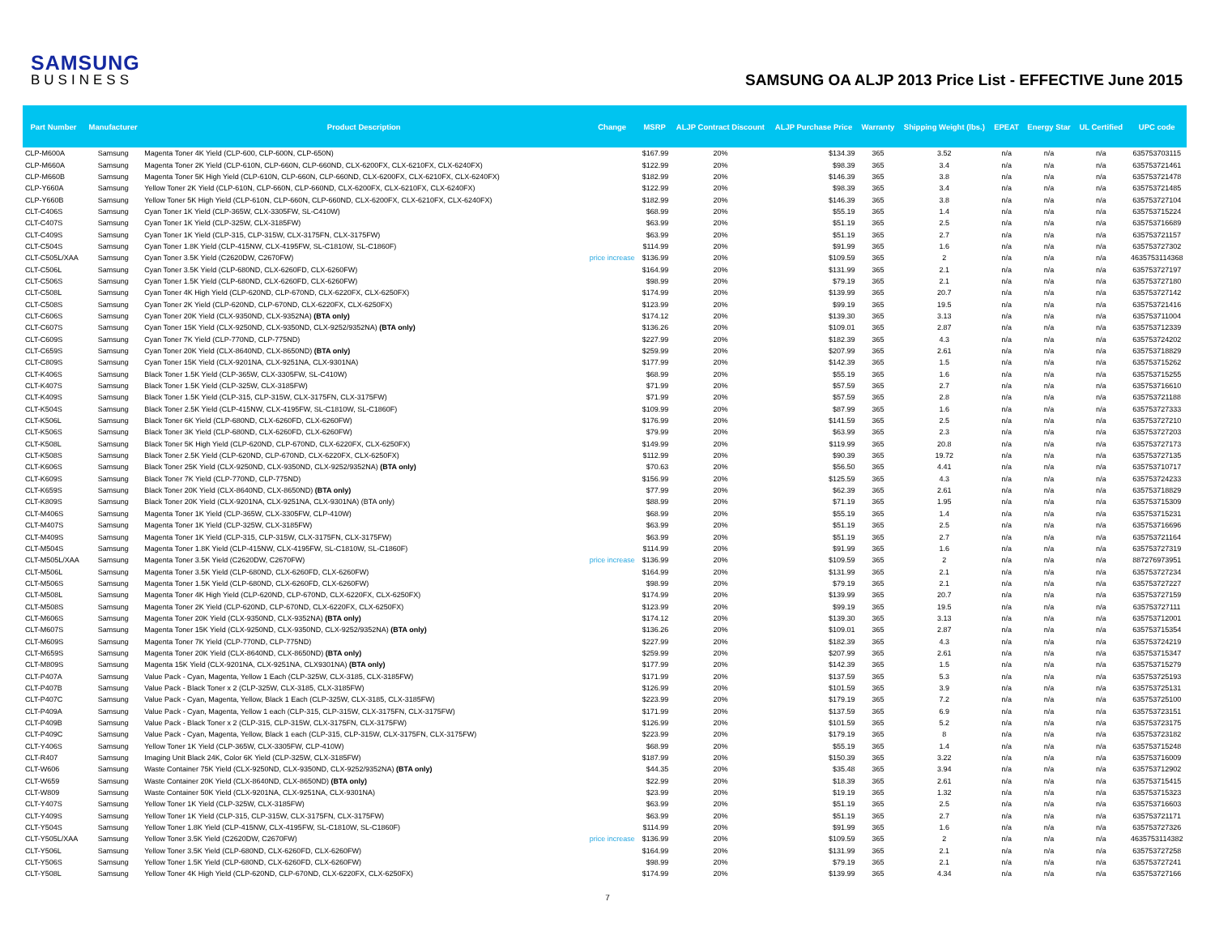SAMSUNG
BUSINESS
SAMSUNG OA ALJP 2013 Price List - EFFECTIVE June 2015
| Part Number | Manufacturer | Product Description | Change | MSRP | ALJP Contract Discount | ALJP Purchase Price | Warranty | Shipping Weight (lbs.) | EPEAT | Energy Star | UL Certified | UPC code |
| --- | --- | --- | --- | --- | --- | --- | --- | --- | --- | --- | --- | --- |
| CLP-M600A | Samsung | Magenta Toner 4K Yield (CLP-600, CLP-600N, CLP-650N) | | $167.99 | 20% | $134.39 | 365 | 3.52 | n/a | n/a | n/a | 635753703115 |
| CLP-M660A | Samsung | Magenta Toner 2K Yield (CLP-610N, CLP-660N, CLP-660ND, CLX-6200FX, CLX-6210FX, CLX-6240FX) | | $122.99 | 20% | $98.39 | 365 | 3.4 | n/a | n/a | n/a | 635753721461 |
| CLP-M660B | Samsung | Magenta Toner 5K High Yield (CLP-610N, CLP-660N, CLP-660ND, CLX-6200FX, CLX-6210FX, CLX-6240FX) | | $182.99 | 20% | $146.39 | 365 | 3.8 | n/a | n/a | n/a | 635753721478 |
| CLP-Y660A | Samsung | Yellow Toner 2K Yield (CLP-610N, CLP-660N, CLP-660ND, CLX-6200FX, CLX-6210FX, CLX-6240FX) | | $122.99 | 20% | $98.39 | 365 | 3.4 | n/a | n/a | n/a | 635753721485 |
| CLP-Y660B | Samsung | Yellow Toner 5K High Yield (CLP-610N, CLP-660N, CLP-660ND, CLX-6200FX, CLX-6210FX, CLX-6240FX) | | $182.99 | 20% | $146.39 | 365 | 3.8 | n/a | n/a | n/a | 635753727104 |
| CLT-C406S | Samsung | Cyan Toner 1K Yield (CLP-365W, CLX-3305FW, SL-C410W) | | $68.99 | 20% | $55.19 | 365 | 1.4 | n/a | n/a | n/a | 635753715224 |
| CLT-C407S | Samsung | Cyan Toner 1K Yield (CLP-325W, CLX-3185FW) | | $63.99 | 20% | $51.19 | 365 | 2.5 | n/a | n/a | n/a | 635753716689 |
| CLT-C409S | Samsung | Cyan Toner 1K Yield (CLP-315, CLP-315W, CLX-3175FN, CLX-3175FW) | | $63.99 | 20% | $51.19 | 365 | 2.7 | n/a | n/a | n/a | 635753721157 |
| CLT-C504S | Samsung | Cyan Toner 1.8K Yield (CLP-415NW, CLX-4195FW, SL-C1810W, SL-C1860F) | | $114.99 | 20% | $91.99 | 365 | 1.6 | n/a | n/a | n/a | 635753727302 |
| CLT-C505L/XAA | Samsung | Cyan Toner 3.5K Yield (C2620DW, C2670FW) | price increase | $136.99 | 20% | $109.59 | 365 | 2 | n/a | n/a | n/a | 4635753114368 |
| CLT-C506L | Samsung | Cyan Toner 3.5K Yield (CLP-680ND, CLX-6260FD, CLX-6260FW) | | $164.99 | 20% | $131.99 | 365 | 2.1 | n/a | n/a | n/a | 635753727197 |
| CLT-C506S | Samsung | Cyan Toner 1.5K Yield (CLP-680ND, CLX-6260FD, CLX-6260FW) | | $98.99 | 20% | $79.19 | 365 | 2.1 | n/a | n/a | n/a | 635753727180 |
| CLT-C508L | Samsung | Cyan Toner 4K High Yield (CLP-620ND, CLP-670ND, CLX-6220FX, CLX-6250FX) | | $174.99 | 20% | $139.99 | 365 | 20.7 | n/a | n/a | n/a | 635753727142 |
| CLT-C508S | Samsung | Cyan Toner 2K Yield (CLP-620ND, CLP-670ND, CLX-6220FX, CLX-6250FX) | | $123.99 | 20% | $99.19 | 365 | 19.5 | n/a | n/a | n/a | 635753721416 |
| CLT-C606S | Samsung | Cyan Toner 20K Yield (CLX-9350ND, CLX-9352NA) (BTA only) | | $174.12 | 20% | $139.30 | 365 | 3.13 | n/a | n/a | n/a | 635753711004 |
| CLT-C607S | Samsung | Cyan Toner 15K Yield (CLX-9250ND, CLX-9350ND, CLX-9252/9352NA) (BTA only) | | $136.26 | 20% | $109.01 | 365 | 2.87 | n/a | n/a | n/a | 635753712339 |
| CLT-C609S | Samsung | Cyan Toner 7K Yield (CLP-770ND, CLP-775ND) | | $227.99 | 20% | $182.39 | 365 | 4.3 | n/a | n/a | n/a | 635753724202 |
| CLT-C659S | Samsung | Cyan Toner 20K Yield (CLX-8640ND, CLX-8650ND) (BTA only) | | $259.99 | 20% | $207.99 | 365 | 2.61 | n/a | n/a | n/a | 635753718829 |
| CLT-C809S | Samsung | Cyan Toner 15K Yield (CLX-9201NA, CLX-9251NA, CLX-9301NA) | | $177.99 | 20% | $142.39 | 365 | 1.5 | n/a | n/a | n/a | 635753715262 |
| CLT-K406S | Samsung | Black Toner 1.5K Yield (CLP-365W, CLX-3305FW, SL-C410W) | | $68.99 | 20% | $55.19 | 365 | 1.6 | n/a | n/a | n/a | 635753715255 |
| CLT-K407S | Samsung | Black Toner 1.5K Yield (CLP-325W, CLX-3185FW) | | $71.99 | 20% | $57.59 | 365 | 2.7 | n/a | n/a | n/a | 635753716610 |
| CLT-K409S | Samsung | Black Toner 1.5K Yield (CLP-315, CLP-315W, CLX-3175FN, CLX-3175FW) | | $71.99 | 20% | $57.59 | 365 | 2.8 | n/a | n/a | n/a | 635753721188 |
| CLT-K504S | Samsung | Black Toner 2.5K Yield (CLP-415NW, CLX-4195FW, SL-C1810W, SL-C1860F) | | $109.99 | 20% | $87.99 | 365 | 1.6 | n/a | n/a | n/a | 635753727333 |
| CLT-K506L | Samsung | Black Toner 6K Yield (CLP-680ND, CLX-6260FD, CLX-6260FW) | | $176.99 | 20% | $141.59 | 365 | 2.5 | n/a | n/a | n/a | 635753727210 |
| CLT-K506S | Samsung | Black Toner 3K Yield (CLP-680ND, CLX-6260FD, CLX-6260FW) | | $79.99 | 20% | $63.99 | 365 | 2.3 | n/a | n/a | n/a | 635753727203 |
| CLT-K508L | Samsung | Black Toner 5K High Yield (CLP-620ND, CLP-670ND, CLX-6220FX, CLX-6250FX) | | $149.99 | 20% | $119.99 | 365 | 20.8 | n/a | n/a | n/a | 635753727173 |
| CLT-K508S | Samsung | Black Toner 2.5K Yield (CLP-620ND, CLP-670ND, CLX-6220FX, CLX-6250FX) | | $112.99 | 20% | $90.39 | 365 | 19.72 | n/a | n/a | n/a | 635753727135 |
| CLT-K606S | Samsung | Black Toner 25K Yield (CLX-9250ND, CLX-9350ND, CLX-9252/9352NA) (BTA only) | | $70.63 | 20% | $56.50 | 365 | 4.41 | n/a | n/a | n/a | 635753710717 |
| CLT-K609S | Samsung | Black Toner 7K Yield (CLP-770ND, CLP-775ND) | | $156.99 | 20% | $125.59 | 365 | 4.3 | n/a | n/a | n/a | 635753724233 |
| CLT-K659S | Samsung | Black Toner 20K Yield (CLX-8640ND, CLX-8650ND) (BTA only) | | $77.99 | 20% | $62.39 | 365 | 2.61 | n/a | n/a | n/a | 635753718829 |
| CLT-K809S | Samsung | Black Toner 20K Yield (CLX-9201NA, CLX-9251NA, CLX-9301NA) (BTA only) | | $88.99 | 20% | $71.19 | 365 | 1.95 | n/a | n/a | n/a | 635753715309 |
| CLT-M406S | Samsung | Magenta Toner 1K Yield (CLP-365W, CLX-3305FW, CLP-410W) | | $68.99 | 20% | $55.19 | 365 | 1.4 | n/a | n/a | n/a | 635753715231 |
| CLT-M407S | Samsung | Magenta Toner 1K Yield (CLP-325W, CLX-3185FW) | | $63.99 | 20% | $51.19 | 365 | 2.5 | n/a | n/a | n/a | 635753716696 |
| CLT-M409S | Samsung | Magenta Toner 1K Yield (CLP-315, CLP-315W, CLX-3175FN, CLX-3175FW) | | $63.99 | 20% | $51.19 | 365 | 2.7 | n/a | n/a | n/a | 635753721164 |
| CLT-M504S | Samsung | Magenta Toner 1.8K Yield (CLP-415NW, CLX-4195FW, SL-C1810W, SL-C1860F) | | $114.99 | 20% | $91.99 | 365 | 1.6 | n/a | n/a | n/a | 635753727319 |
| CLT-M505L/XAA | Samsung | Magenta Toner 3.5K Yield (C2620DW, C2670FW) | price increase | $136.99 | 20% | $109.59 | 365 | 2 | n/a | n/a | n/a | 887276973951 |
| CLT-M506L | Samsung | Magenta Toner 3.5K Yield (CLP-680ND, CLX-6260FD, CLX-6260FW) | | $164.99 | 20% | $131.99 | 365 | 2.1 | n/a | n/a | n/a | 635753727234 |
| CLT-M506S | Samsung | Magenta Toner 1.5K Yield (CLP-680ND, CLX-6260FD, CLX-6260FW) | | $98.99 | 20% | $79.19 | 365 | 2.1 | n/a | n/a | n/a | 635753727227 |
| CLT-M508L | Samsung | Magenta Toner 4K High Yield (CLP-620ND, CLP-670ND, CLX-6220FX, CLX-6250FX) | | $174.99 | 20% | $139.99 | 365 | 20.7 | n/a | n/a | n/a | 635753727159 |
| CLT-M508S | Samsung | Magenta Toner 2K Yield (CLP-620ND, CLP-670ND, CLX-6220FX, CLX-6250FX) | | $123.99 | 20% | $99.19 | 365 | 19.5 | n/a | n/a | n/a | 635753727111 |
| CLT-M606S | Samsung | Magenta Toner 20K Yield (CLX-9350ND, CLX-9352NA) (BTA only) | | $174.12 | 20% | $139.30 | 365 | 3.13 | n/a | n/a | n/a | 635753712001 |
| CLT-M607S | Samsung | Magenta Toner 15K Yield (CLX-9250ND, CLX-9350ND, CLX-9252/9352NA) (BTA only) | | $136.26 | 20% | $109.01 | 365 | 2.87 | n/a | n/a | n/a | 635753715354 |
| CLT-M609S | Samsung | Magenta Toner 7K Yield (CLP-770ND, CLP-775ND) | | $227.99 | 20% | $182.39 | 365 | 4.3 | n/a | n/a | n/a | 635753724219 |
| CLT-M659S | Samsung | Magenta Toner 20K Yield (CLX-8640ND, CLX-8650ND) (BTA only) | | $259.99 | 20% | $207.99 | 365 | 2.61 | n/a | n/a | n/a | 635753715347 |
| CLT-M809S | Samsung | Magenta 15K Yield (CLX-9201NA, CLX-9251NA, CLX9301NA) (BTA only) | | $177.99 | 20% | $142.39 | 365 | 1.5 | n/a | n/a | n/a | 635753715279 |
| CLT-P407A | Samsung | Value Pack - Cyan, Magenta, Yellow 1 Each (CLP-325W, CLX-3185, CLX-3185FW) | | $171.99 | 20% | $137.59 | 365 | 5.3 | n/a | n/a | n/a | 635753725193 |
| CLT-P407B | Samsung | Value Pack - Black Toner x 2 (CLP-325W, CLX-3185, CLX-3185FW) | | $126.99 | 20% | $101.59 | 365 | 3.9 | n/a | n/a | n/a | 635753725131 |
| CLT-P407C | Samsung | Value Pack - Cyan, Magenta, Yellow, Black 1 Each (CLP-325W, CLX-3185, CLX-3185FW) | | $223.99 | 20% | $179.19 | 365 | 7.2 | n/a | n/a | n/a | 635753725100 |
| CLT-P409A | Samsung | Value Pack - Cyan, Magenta, Yellow 1 each (CLP-315, CLP-315W, CLX-3175FN, CLX-3175FW) | | $171.99 | 20% | $137.59 | 365 | 6.9 | n/a | n/a | n/a | 635753723151 |
| CLT-P409B | Samsung | Value Pack - Black Toner x 2 (CLP-315, CLP-315W, CLX-3175FN, CLX-3175FW) | | $126.99 | 20% | $101.59 | 365 | 5.2 | n/a | n/a | n/a | 635753723175 |
| CLT-P409C | Samsung | Value Pack - Cyan, Magenta, Yellow, Black 1 each (CLP-315, CLP-315W, CLX-3175FN, CLX-3175FW) | | $223.99 | 20% | $179.19 | 365 | 8 | n/a | n/a | n/a | 635753723182 |
| CLT-Y406S | Samsung | Yellow Toner 1K Yield (CLP-365W, CLX-3305FW, CLP-410W) | | $68.99 | 20% | $55.19 | 365 | 1.4 | n/a | n/a | n/a | 635753715248 |
| CLT-R407 | Samsung | Imaging Unit Black 24K, Color 6K Yield (CLP-325W, CLX-3185FW) | | $187.99 | 20% | $150.39 | 365 | 3.22 | n/a | n/a | n/a | 635753716009 |
| CLT-W606 | Samsung | Waste Container 75K Yield (CLX-9250ND, CLX-9350ND, CLX-9252/9352NA) (BTA only) | | $44.35 | 20% | $35.48 | 365 | 3.94 | n/a | n/a | n/a | 635753712902 |
| CLT-W659 | Samsung | Waste Container 20K Yield (CLX-8640ND, CLX-8650ND) (BTA only) | | $22.99 | 20% | $18.39 | 365 | 2.61 | n/a | n/a | n/a | 635753715415 |
| CLT-W809 | Samsung | Waste Container 50K Yield (CLX-9201NA, CLX-9251NA, CLX-9301NA) | | $23.99 | 20% | $19.19 | 365 | 1.32 | n/a | n/a | n/a | 635753715323 |
| CLT-Y407S | Samsung | Yellow Toner 1K Yield (CLP-325W, CLX-3185FW) | | $63.99 | 20% | $51.19 | 365 | 2.5 | n/a | n/a | n/a | 635753716603 |
| CLT-Y409S | Samsung | Yellow Toner 1K Yield (CLP-315, CLP-315W, CLX-3175FN, CLX-3175FW) | | $63.99 | 20% | $51.19 | 365 | 2.7 | n/a | n/a | n/a | 635753721171 |
| CLT-Y504S | Samsung | Yellow Toner 1.8K Yield (CLP-415NW, CLX-4195FW, SL-C1810W, SL-C1860F) | | $114.99 | 20% | $91.99 | 365 | 1.6 | n/a | n/a | n/a | 635753727326 |
| CLT-Y505L/XAA | Samsung | Yellow Toner 3.5K Yield (C2620DW, C2670FW) | price increase | $136.99 | 20% | $109.59 | 365 | 2 | n/a | n/a | n/a | 4635753114382 |
| CLT-Y506L | Samsung | Yellow Toner 3.5K Yield (CLP-680ND, CLX-6260FD, CLX-6260FW) | | $164.99 | 20% | $131.99 | 365 | 2.1 | n/a | n/a | n/a | 635753727258 |
| CLT-Y506S | Samsung | Yellow Toner 1.5K Yield (CLP-680ND, CLX-6260FD, CLX-6260FW) | | $98.99 | 20% | $79.19 | 365 | 2.1 | n/a | n/a | n/a | 635753727241 |
| CLT-Y508L | Samsung | Yellow Toner 4K High Yield (CLP-620ND, CLP-670ND, CLX-6220FX, CLX-6250FX) | | $174.99 | 20% | $139.99 | 365 | 4.34 | n/a | n/a | n/a | 635753727166 |
7